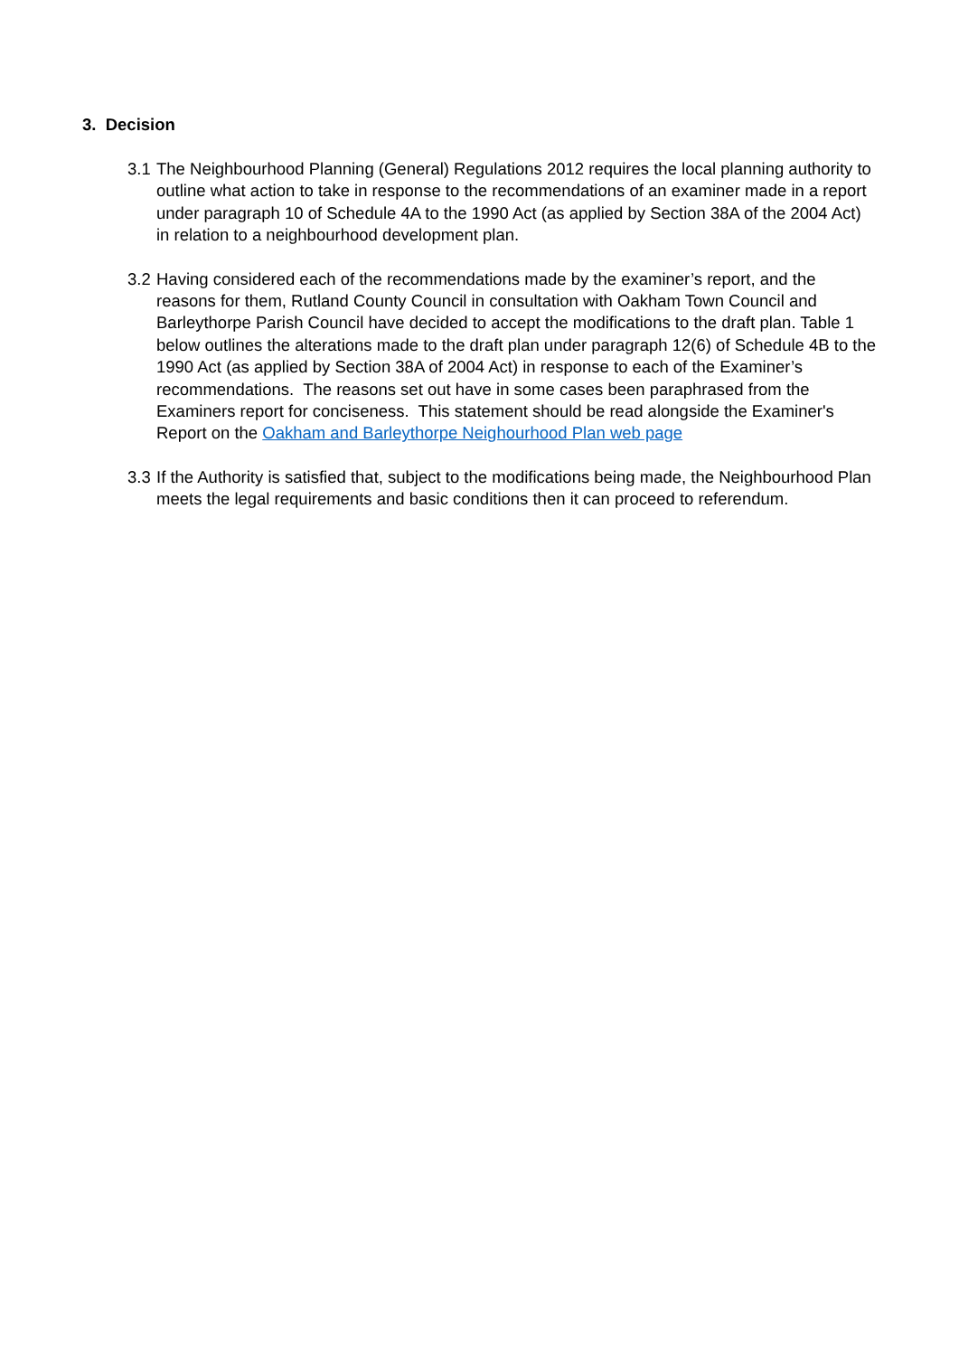3. Decision
3.1 The Neighbourhood Planning (General) Regulations 2012 requires the local planning authority to outline what action to take in response to the recommendations of an examiner made in a report under paragraph 10 of Schedule 4A to the 1990 Act (as applied by Section 38A of the 2004 Act) in relation to a neighbourhood development plan.
3.2 Having considered each of the recommendations made by the examiner’s report, and the reasons for them, Rutland County Council in consultation with Oakham Town Council and Barleythorpe Parish Council have decided to accept the modifications to the draft plan. Table 1 below outlines the alterations made to the draft plan under paragraph 12(6) of Schedule 4B to the 1990 Act (as applied by Section 38A of 2004 Act) in response to each of the Examiner’s recommendations. The reasons set out have in some cases been paraphrased from the Examiners report for conciseness. This statement should be read alongside the Examiner's Report on the Oakham and Barleythorpe Neighourhood Plan web page
3.3 If the Authority is satisfied that, subject to the modifications being made, the Neighbourhood Plan meets the legal requirements and basic conditions then it can proceed to referendum.